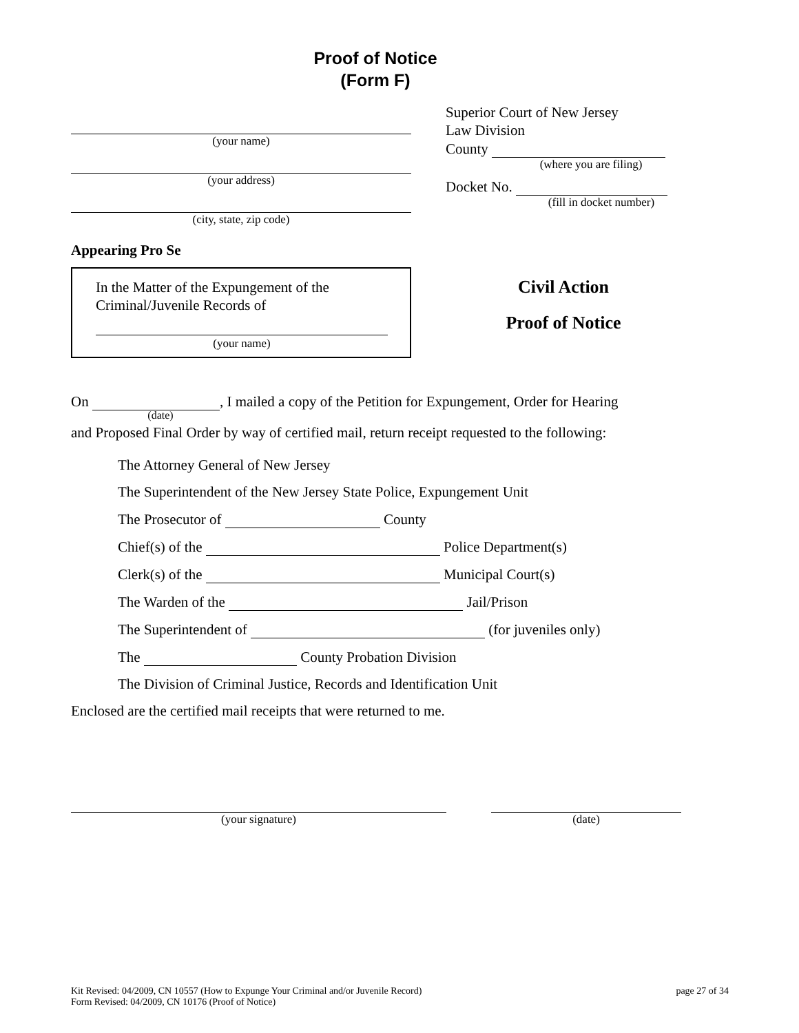Proof of Notice
(Form F)
(your name)
(your address)
(city, state, zip code)
Appearing Pro Se
In the Matter of the Expungement of the
Criminal/Juvenile Records of
(your name)
Superior Court of New Jersey
Law Division
County
(where you are filing)
Docket No.
(fill in docket number)
Civil Action
Proof of Notice
On , I mailed a copy of the Petition for Expungement, Order for Hearing
(date)
and Proposed Final Order by way of certified mail, return receipt requested to the following:
The Attorney General of New Jersey
The Superintendent of the New Jersey State Police, Expungement Unit
The Prosecutor of County
Chief(s) of the Police Department(s)
Clerk(s) of the Municipal Court(s)
The Warden of the Jail/Prison
The Superintendent of (for juveniles only)
The County Probation Division
The Division of Criminal Justice, Records and Identification Unit
Enclosed are the certified mail receipts that were returned to me.
(your signature) (date)
Kit Revised: 04/2009, CN 10557 (How to Expunge Your Criminal and/or Juvenile Record)
Form Revised: 04/2009, CN 10176 (Proof of Notice)
page 27 of 34